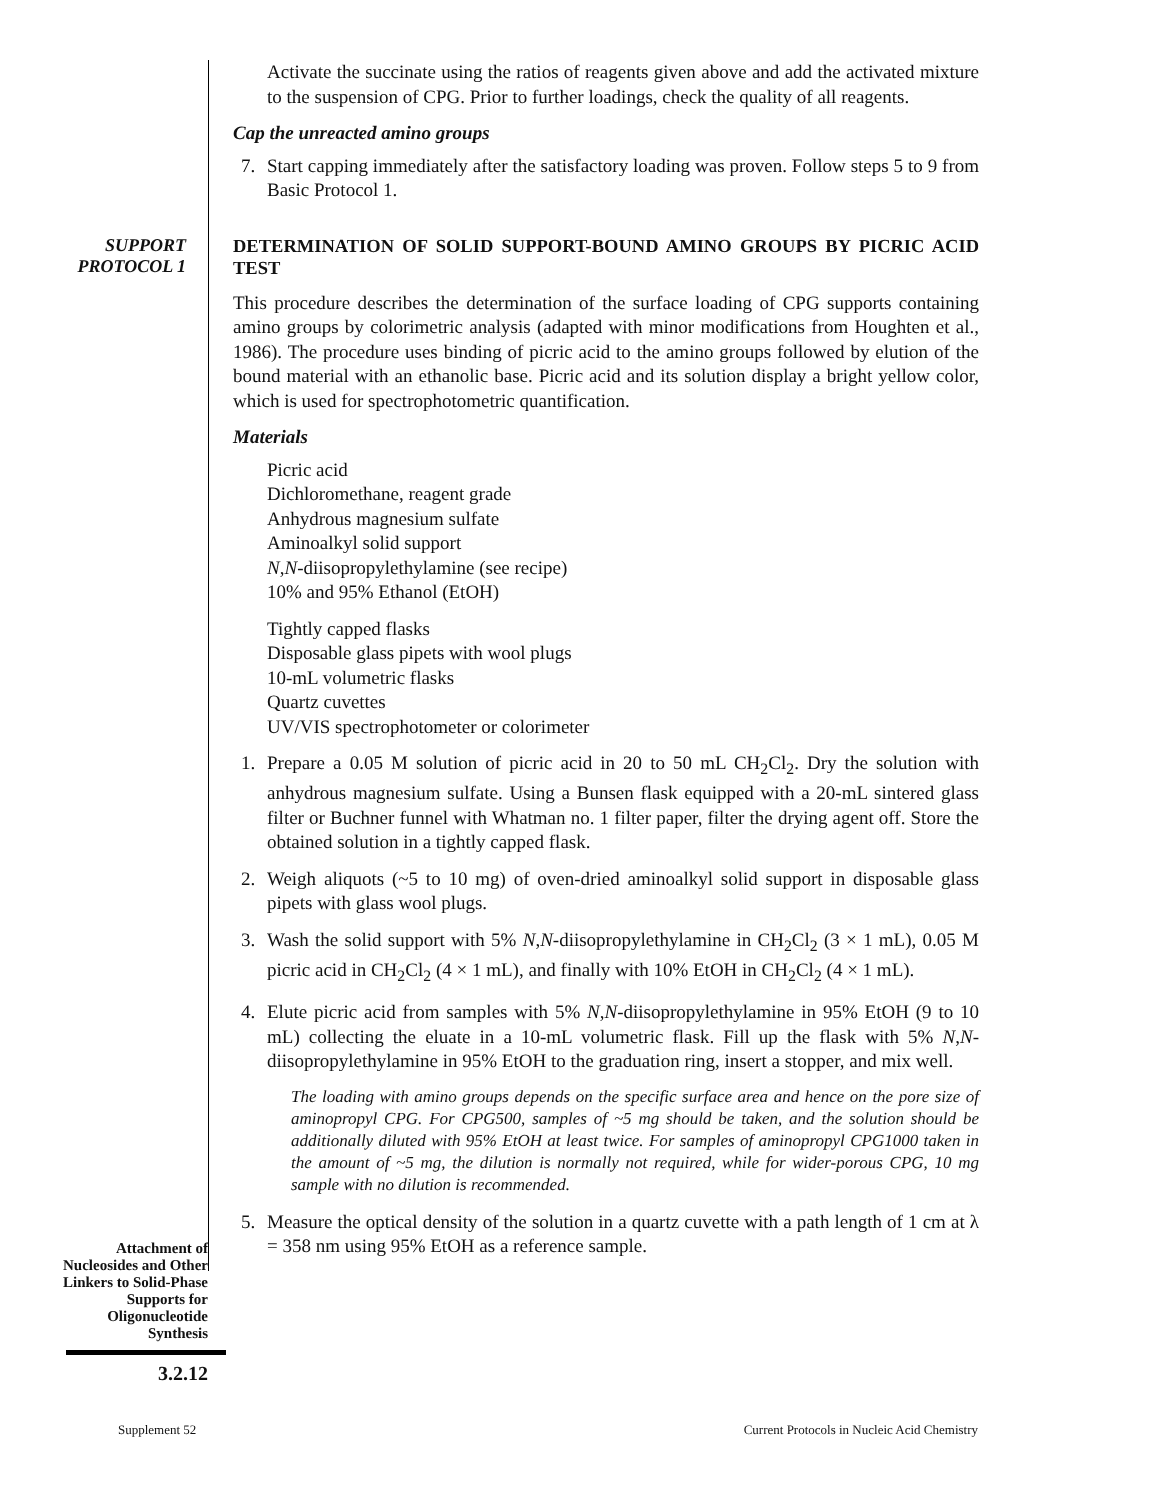Activate the succinate using the ratios of reagents given above and add the activated mixture to the suspension of CPG. Prior to further loadings, check the quality of all reagents.
Cap the unreacted amino groups
7. Start capping immediately after the satisfactory loading was proven. Follow steps 5 to 9 from Basic Protocol 1.
SUPPORT
PROTOCOL 1
DETERMINATION OF SOLID SUPPORT-BOUND AMINO GROUPS BY PICRIC ACID TEST
This procedure describes the determination of the surface loading of CPG supports containing amino groups by colorimetric analysis (adapted with minor modifications from Houghten et al., 1986). The procedure uses binding of picric acid to the amino groups followed by elution of the bound material with an ethanolic base. Picric acid and its solution display a bright yellow color, which is used for spectrophotometric quantification.
Materials
Picric acid
Dichloromethane, reagent grade
Anhydrous magnesium sulfate
Aminoalkyl solid support
N,N-diisopropylethylamine (see recipe)
10% and 95% Ethanol (EtOH)
Tightly capped flasks
Disposable glass pipets with wool plugs
10-mL volumetric flasks
Quartz cuvettes
UV/VIS spectrophotometer or colorimeter
1. Prepare a 0.05 M solution of picric acid in 20 to 50 mL CH<sub>2</sub>Cl<sub>2</sub>. Dry the solution with anhydrous magnesium sulfate. Using a Bunsen flask equipped with a 20-mL sintered glass filter or Buchner funnel with Whatman no. 1 filter paper, filter the drying agent off. Store the obtained solution in a tightly capped flask.
2. Weigh aliquots (~5 to 10 mg) of oven-dried aminoalkyl solid support in disposable glass pipets with glass wool plugs.
3. Wash the solid support with 5% N,N-diisopropylethylamine in CH<sub>2</sub>Cl<sub>2</sub> (3 × 1 mL), 0.05 M picric acid in CH<sub>2</sub>Cl<sub>2</sub> (4 × 1 mL), and finally with 10% EtOH in CH<sub>2</sub>Cl<sub>2</sub> (4 × 1 mL).
4. Elute picric acid from samples with 5% N,N-diisopropylethylamine in 95% EtOH (9 to 10 mL) collecting the eluate in a 10-mL volumetric flask. Fill up the flask with 5% N,N-diisopropylethylamine in 95% EtOH to the graduation ring, insert a stopper, and mix well.
The loading with amino groups depends on the specific surface area and hence on the pore size of aminopropyl CPG. For CPG500, samples of ~5 mg should be taken, and the solution should be additionally diluted with 95% EtOH at least twice. For samples of aminopropyl CPG1000 taken in the amount of ~5 mg, the dilution is normally not required, while for wider-porous CPG, 10 mg sample with no dilution is recommended.
5. Measure the optical density of the solution in a quartz cuvette with a path length of 1 cm at λ = 358 nm using 95% EtOH as a reference sample.
Attachment of Nucleosides and Other Linkers to Solid-Phase Supports for Oligonucleotide Synthesis
3.2.12
Supplement 52 Current Protocols in Nucleic Acid Chemistry